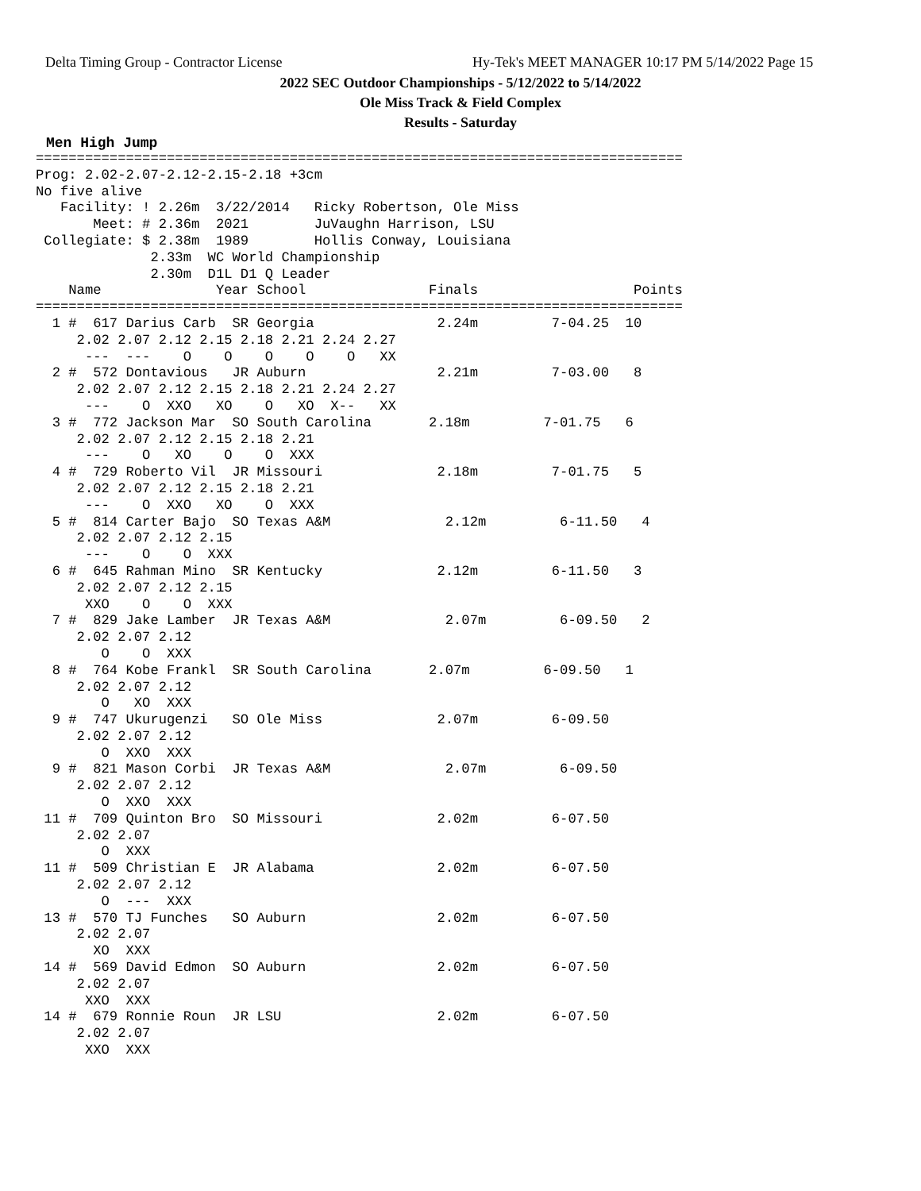Delta Timing Group - Contractor License Hy-Tek's MEET MANAGER 10:17 PM 5/14/2022 Page 15
2022 SEC Outdoor Championships - 5/12/2022 to 5/14/2022
Ole Miss Track & Field Complex
Results - Saturday
Men High Jump
===============================================================================
Prog: 2.02-2.07-2.12-2.15-2.18 +3cm
No five alive
   Facility: ! 2.26m  3/22/2014   Ricky Robertson, Ole Miss
       Meet: # 2.36m  2021        JuVaughn Harrison, LSU
 Collegiate: $ 2.38m  1989        Hollis Conway, Louisiana
              2.33m  WC World Championship
              2.30m  D1L D1 Q Leader
    Name              Year School               Finals                   Points
===============================================================================
  1 #  617 Darius Carb  SR Georgia               2.24m         7-04.25  10
     2.02 2.07 2.12 2.15 2.18 2.21 2.24 2.27
      ---  ---    O    O    O    O    O   XX
  2 #  572 Dontavious   JR Auburn                2.21m         7-03.00   8
     2.02 2.07 2.12 2.15 2.18 2.21 2.24 2.27
      ---    O  XXO   XO    O   XO  X--   XX
  3 #  772 Jackson Mar  SO South Carolina       2.18m         7-01.75   6
     2.02 2.07 2.12 2.15 2.18 2.21
      ---    O   XO    O    O  XXX
  4 #  729 Roberto Vil  JR Missouri              2.18m         7-01.75   5
     2.02 2.07 2.12 2.15 2.18 2.21
      ---    O  XXO   XO    O  XXX
  5 #  814 Carter Bajo  SO Texas A&M              2.12m         6-11.50   4
     2.02 2.07 2.12 2.15
      ---    O    O  XXX
  6 #  645 Rahman Mino  SR Kentucky              2.12m         6-11.50   3
     2.02 2.07 2.12 2.15
      XXO    O    O  XXX
  7 #  829 Jake Lamber  JR Texas A&M              2.07m         6-09.50   2
     2.02 2.07 2.12
        O    O  XXX
  8 #  764 Kobe Frankl  SR South Carolina       2.07m         6-09.50   1
     2.02 2.07 2.12
        O   XO  XXX
  9 #  747 Ukurugenzi   SO Ole Miss              2.07m         6-09.50
     2.02 2.07 2.12
        O  XXO  XXX
  9 #  821 Mason Corbi  JR Texas A&M              2.07m         6-09.50
     2.02 2.07 2.12
        O  XXO  XXX
 11 #  709 Quinton Bro  SO Missouri              2.02m         6-07.50
     2.02 2.07
        O  XXX
 11 #  509 Christian E  JR Alabama               2.02m         6-07.50
     2.02 2.07 2.12
        O  ---  XXX
 13 #  570 TJ Funches   SO Auburn                2.02m         6-07.50
     2.02 2.07
       XO  XXX
 14 #  569 David Edmon  SO Auburn                2.02m         6-07.50
     2.02 2.07
      XXO  XXX
 14 #  679 Ronnie Roun  JR LSU                   2.02m         6-07.50
     2.02 2.07
      XXO  XXX